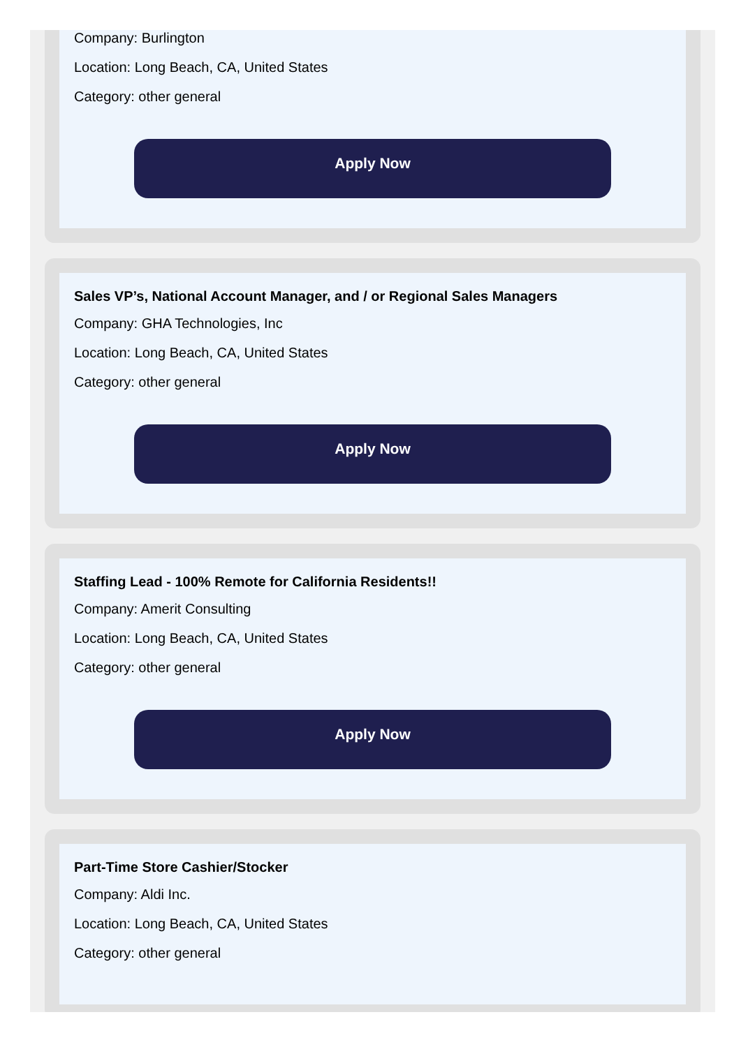Company: Burlington
Location: Long Beach, CA, United States
Category: other general
Apply Now
Sales VP’s, National Account Manager, and / or Regional Sales Managers
Company: GHA Technologies, Inc
Location: Long Beach, CA, United States
Category: other general
Apply Now
Staffing Lead - 100% Remote for California Residents!!
Company: Amerit Consulting
Location: Long Beach, CA, United States
Category: other general
Apply Now
Part-Time Store Cashier/Stocker
Company: Aldi Inc.
Location: Long Beach, CA, United States
Category: other general